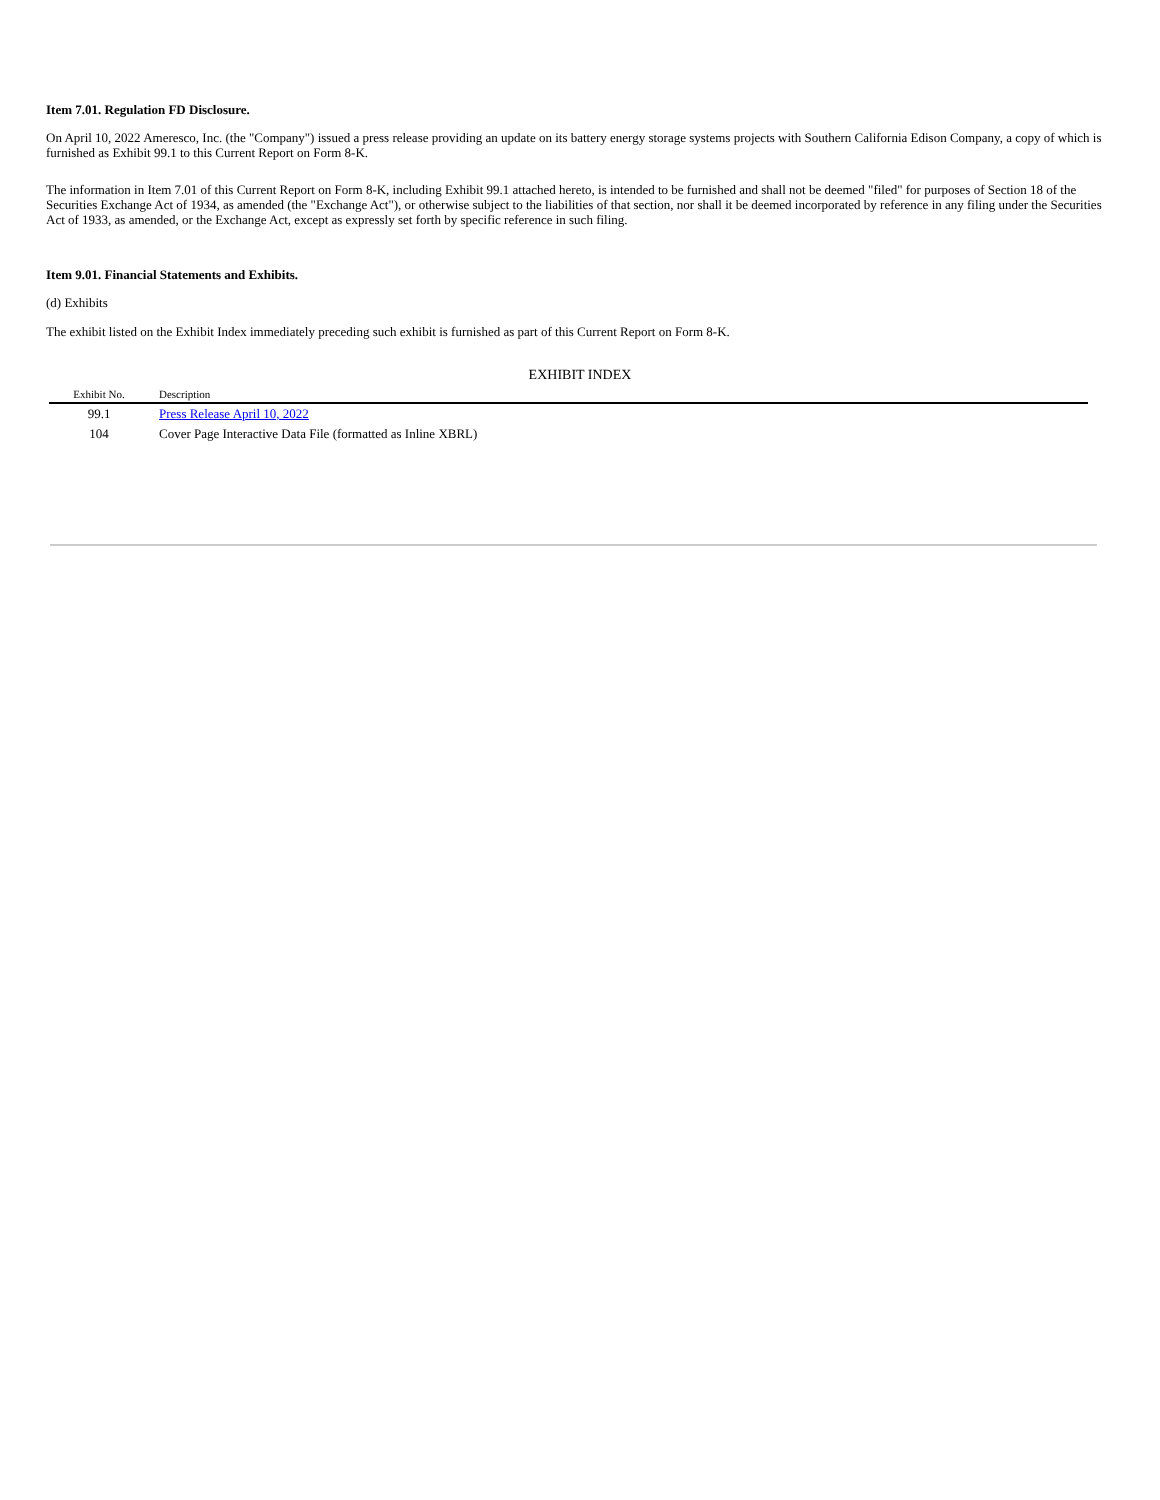Item 7.01. Regulation FD Disclosure.
On April 10, 2022 Ameresco, Inc. (the "Company") issued a press release providing an update on its battery energy storage systems projects with Southern California Edison Company, a copy of which is furnished as Exhibit 99.1 to this Current Report on Form 8-K.
The information in Item 7.01 of this Current Report on Form 8-K, including Exhibit 99.1 attached hereto, is intended to be furnished and shall not be deemed "filed" for purposes of Section 18 of the Securities Exchange Act of 1934, as amended (the "Exchange Act"), or otherwise subject to the liabilities of that section, nor shall it be deemed incorporated by reference in any filing under the Securities Act of 1933, as amended, or the Exchange Act, except as expressly set forth by specific reference in such filing.
Item 9.01. Financial Statements and Exhibits.
(d) Exhibits
The exhibit listed on the Exhibit Index immediately preceding such exhibit is furnished as part of this Current Report on Form 8-K.
EXHIBIT INDEX
| Exhibit No. | | Description |
| --- | --- | --- |
| 99.1 | | Press Release April 10, 2022 |
| 104 | | Cover Page Interactive Data File (formatted as Inline XBRL) |